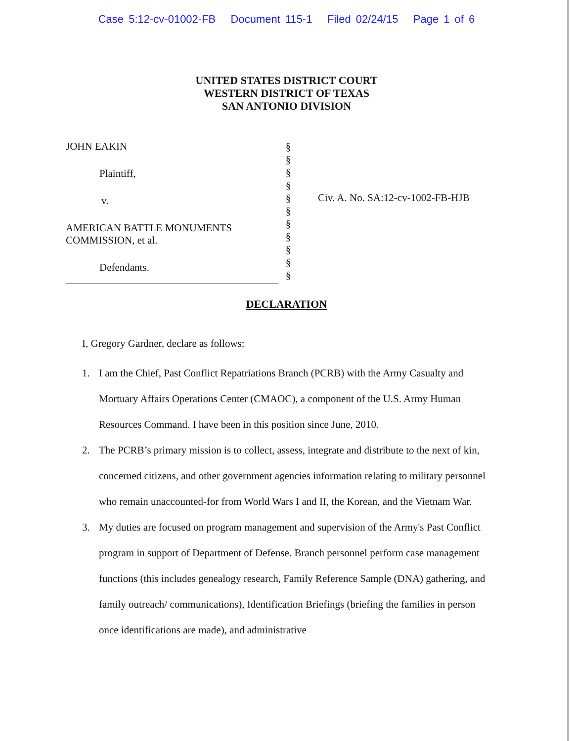Case 5:12-cv-01002-FB Document 115-1 Filed 02/24/15 Page 1 of 6
UNITED STATES DISTRICT COURT
WESTERN DISTRICT OF TEXAS
SAN ANTONIO DIVISION
JOHN EAKIN
Plaintiff,
v.
AMERICAN BATTLE MONUMENTS
COMMISSION, et al.
Defendants.
§
§
§
§
§
§
§
§
§
§
§
Civ. A. No. SA:12-cv-1002-FB-HJB
DECLARATION
I, Gregory Gardner, declare as follows:
1. I am the Chief, Past Conflict Repatriations Branch (PCRB) with the Army Casualty and Mortuary Affairs Operations Center (CMAOC), a component of the U.S. Army Human Resources Command. I have been in this position since June, 2010.
2. The PCRB’s primary mission is to collect, assess, integrate and distribute to the next of kin, concerned citizens, and other government agencies information relating to military personnel who remain unaccounted-for from World Wars I and II, the Korean, and the Vietnam War.
3. My duties are focused on program management and supervision of the Army's Past Conflict program in support of Department of Defense. Branch personnel perform case management functions (this includes genealogy research, Family Reference Sample (DNA) gathering, and family outreach/ communications), Identification Briefings (briefing the families in person once identifications are made), and administrative